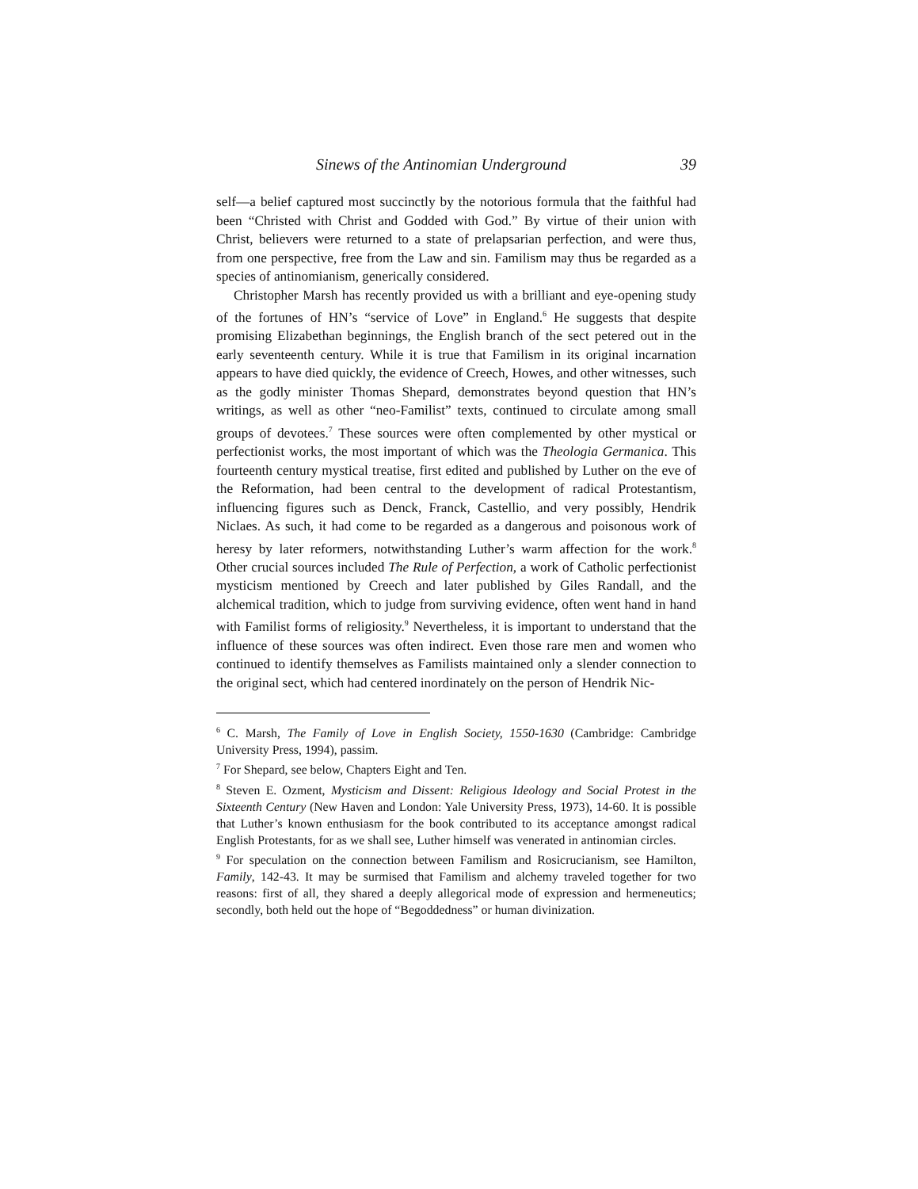Sinews of the Antinomian Underground 39
self—a belief captured most succinctly by the notorious formula that the faithful had been “Christed with Christ and Godded with God.” By virtue of their union with Christ, believers were returned to a state of prelapsarian perfection, and were thus, from one perspective, free from the Law and sin. Familism may thus be regarded as a species of antinomianism, generically considered.
Christopher Marsh has recently provided us with a brilliant and eye-opening study of the fortunes of HN’s “service of Love” in England.<sup>6</sup> He suggests that despite promising Elizabethan beginnings, the English branch of the sect petered out in the early seventeenth century. While it is true that Familism in its original incarnation appears to have died quickly, the evidence of Creech, Howes, and other witnesses, such as the godly minister Thomas Shepard, demonstrates beyond question that HN’s writings, as well as other “neo-Familist” texts, continued to circulate among small groups of devotees.<sup>7</sup> These sources were often complemented by other mystical or perfectionist works, the most important of which was the Theologia Germanica. This fourteenth century mystical treatise, first edited and published by Luther on the eve of the Reformation, had been central to the development of radical Protestantism, influencing figures such as Denck, Franck, Castellio, and very possibly, Hendrik Niclaes. As such, it had come to be regarded as a dangerous and poisonous work of heresy by later reformers, notwithstanding Luther’s warm affection for the work.<sup>8</sup> Other crucial sources included The Rule of Perfection, a work of Catholic perfectionist mysticism mentioned by Creech and later published by Giles Randall, and the alchemical tradition, which to judge from surviving evidence, often went hand in hand with Familist forms of religiosity.<sup>9</sup> Nevertheless, it is important to understand that the influence of these sources was often indirect. Even those rare men and women who continued to identify themselves as Familists maintained only a slender connection to the original sect, which had centered inordinately on the person of Hendrik Nic-
<sup>6</sup> C. Marsh, The Family of Love in English Society, 1550-1630 (Cambridge: Cambridge University Press, 1994), passim.
<sup>7</sup> For Shepard, see below, Chapters Eight and Ten.
<sup>8</sup> Steven E. Ozment, Mysticism and Dissent: Religious Ideology and Social Protest in the Sixteenth Century (New Haven and London: Yale University Press, 1973), 14-60. It is possible that Luther’s known enthusiasm for the book contributed to its acceptance amongst radical English Protestants, for as we shall see, Luther himself was venerated in antinomian circles.
<sup>9</sup> For speculation on the connection between Familism and Rosicrucianism, see Hamilton, Family, 142-43. It may be surmised that Familism and alchemy traveled together for two reasons: first of all, they shared a deeply allegorical mode of expression and hermeneutics; secondly, both held out the hope of “Begoddedness” or human divinization.